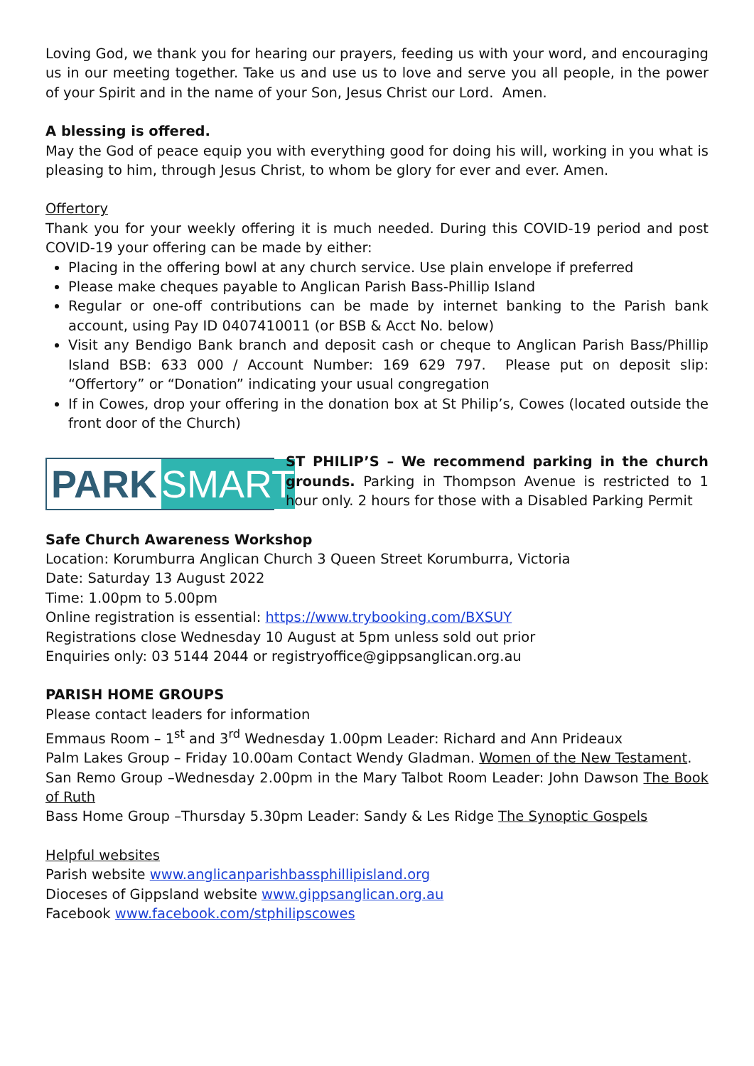Loving God, we thank you for hearing our prayers, feeding us with your word, and encouraging us in our meeting together. Take us and use us to love and serve you all people, in the power of your Spirit and in the name of your Son, Jesus Christ our Lord. Amen.
A blessing is offered.
May the God of peace equip you with everything good for doing his will, working in you what is pleasing to him, through Jesus Christ, to whom be glory for ever and ever. Amen.
Offertory
Thank you for your weekly offering it is much needed. During this COVID-19 period and post COVID-19 your offering can be made by either:
Placing in the offering bowl at any church service. Use plain envelope if preferred
Please make cheques payable to Anglican Parish Bass-Phillip Island
Regular or one-off contributions can be made by internet banking to the Parish bank account, using Pay ID 0407410011 (or BSB & Acct No. below)
Visit any Bendigo Bank branch and deposit cash or cheque to Anglican Parish Bass/Phillip Island BSB: 633 000 / Account Number: 169 629 797. Please put on deposit slip: “Offertory” or “Donation” indicating your usual congregation
If in Cowes, drop your offering in the donation box at St Philip’s, Cowes (located outside the front door of the Church)
PARK SMART
ST PHILIP’S – We recommend parking in the church grounds. Parking in Thompson Avenue is restricted to 1 hour only. 2 hours for those with a Disabled Parking Permit
Safe Church Awareness Workshop
Location: Korumburra Anglican Church 3 Queen Street Korumburra, Victoria
Date: Saturday 13 August 2022
Time: 1.00pm to 5.00pm
Online registration is essential: https://www.trybooking.com/BXSUY
Registrations close Wednesday 10 August at 5pm unless sold out prior
Enquiries only: 03 5144 2044 or registryoffice@gippsanglican.org.au
PARISH HOME GROUPS
Please contact leaders for information
Emmaus Room – 1<sup>st</sup> and 3<sup>rd</sup> Wednesday 1.00pm Leader: Richard and Ann Prideaux
Palm Lakes Group – Friday 10.00am Contact Wendy Gladman. Women of the New Testament.
San Remo Group –Wednesday 2.00pm in the Mary Talbot Room Leader: John Dawson The Book of Ruth
Bass Home Group –Thursday 5.30pm Leader: Sandy & Les Ridge The Synoptic Gospels
Helpful websites
Parish website www.anglicanparishbassphillipisland.org
Dioceses of Gippsland website www.gippsanglican.org.au
Facebook www.facebook.com/stphilipscowes